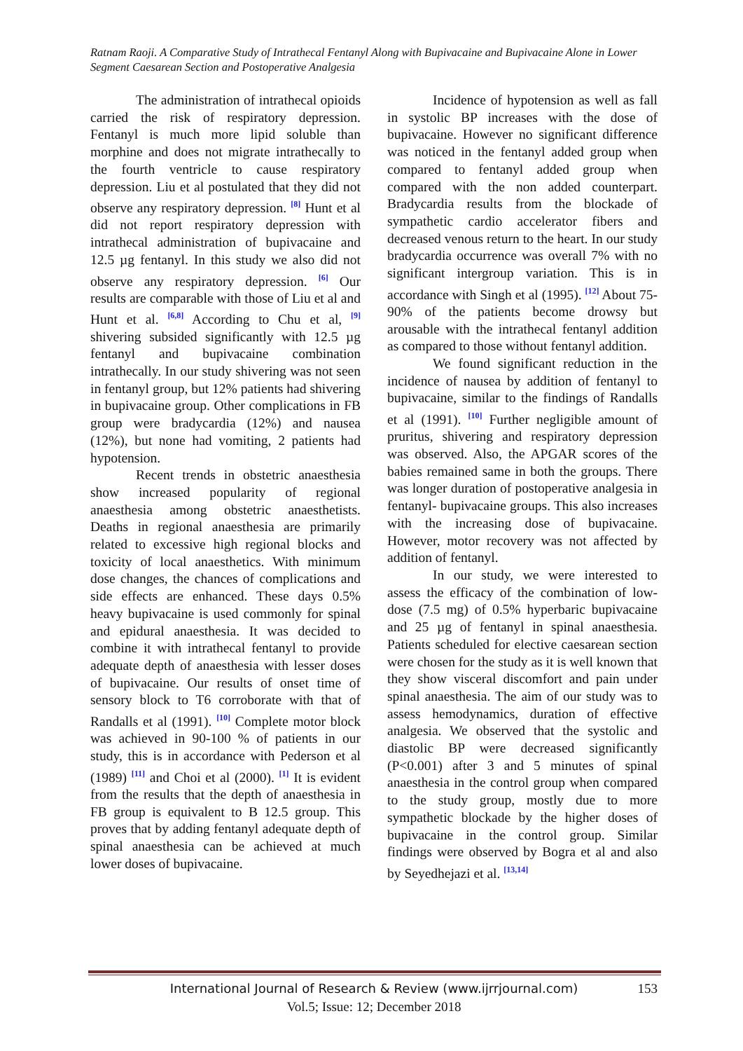Ratnam Raoji. A Comparative Study of Intrathecal Fentanyl Along with Bupivacaine and Bupivacaine Alone in Lower Segment Caesarean Section and Postoperative Analgesia
The administration of intrathecal opioids carried the risk of respiratory depression. Fentanyl is much more lipid soluble than morphine and does not migrate intrathecally to the fourth ventricle to cause respiratory depression. Liu et al postulated that they did not observe any respiratory depression. <sup>[8]</sup> Hunt et al did not report respiratory depression with intrathecal administration of bupivacaine and 12.5 µg fentanyl. In this study we also did not observe any respiratory depression. <sup>[6]</sup> Our results are comparable with those of Liu et al and Hunt et al. <sup>[6,8]</sup> According to Chu et al, <sup>[9]</sup> shivering subsided significantly with 12.5 µg fentanyl and bupivacaine combination intrathecally. In our study shivering was not seen in fentanyl group, but 12% patients had shivering in bupivacaine group. Other complications in FB group were bradycardia (12%) and nausea (12%), but none had vomiting, 2 patients had hypotension.
Recent trends in obstetric anaesthesia show increased popularity of regional anaesthesia among obstetric anaesthetists. Deaths in regional anaesthesia are primarily related to excessive high regional blocks and toxicity of local anaesthetics. With minimum dose changes, the chances of complications and side effects are enhanced. These days 0.5% heavy bupivacaine is used commonly for spinal and epidural anaesthesia. It was decided to combine it with intrathecal fentanyl to provide adequate depth of anaesthesia with lesser doses of bupivacaine. Our results of onset time of sensory block to T6 corroborate with that of Randalls et al (1991). <sup>[10]</sup> Complete motor block was achieved in 90-100 % of patients in our study, this is in accordance with Pederson et al (1989) <sup>[11]</sup> and Choi et al (2000). <sup>[1]</sup> It is evident from the results that the depth of anaesthesia in FB group is equivalent to B 12.5 group. This proves that by adding fentanyl adequate depth of spinal anaesthesia can be achieved at much lower doses of bupivacaine.
Incidence of hypotension as well as fall in systolic BP increases with the dose of bupivacaine. However no significant difference was noticed in the fentanyl added group when compared to fentanyl added group when compared with the non added counterpart. Bradycardia results from the blockade of sympathetic cardio accelerator fibers and decreased venous return to the heart. In our study bradycardia occurrence was overall 7% with no significant intergroup variation. This is in accordance with Singh et al (1995). <sup>[12]</sup> About 75-90% of the patients become drowsy but arousable with the intrathecal fentanyl addition as compared to those without fentanyl addition.
We found significant reduction in the incidence of nausea by addition of fentanyl to bupivacaine, similar to the findings of Randalls et al (1991). <sup>[10]</sup> Further negligible amount of pruritus, shivering and respiratory depression was observed. Also, the APGAR scores of the babies remained same in both the groups. There was longer duration of postoperative analgesia in fentanyl- bupivacaine groups. This also increases with the increasing dose of bupivacaine. However, motor recovery was not affected by addition of fentanyl.
In our study, we were interested to assess the efficacy of the combination of low-dose (7.5 mg) of 0.5% hyperbaric bupivacaine and 25 µg of fentanyl in spinal anaesthesia. Patients scheduled for elective caesarean section were chosen for the study as it is well known that they show visceral discomfort and pain under spinal anaesthesia. The aim of our study was to assess hemodynamics, duration of effective analgesia. We observed that the systolic and diastolic BP were decreased significantly (P<0.001) after 3 and 5 minutes of spinal anaesthesia in the control group when compared to the study group, mostly due to more sympathetic blockade by the higher doses of bupivacaine in the control group. Similar findings were observed by Bogra et al and also by Seyedhejazi et al. <sup>[13,14]</sup>
International Journal of Research & Review (www.ijrrjournal.com)
153
Vol.5; Issue: 12; December 2018